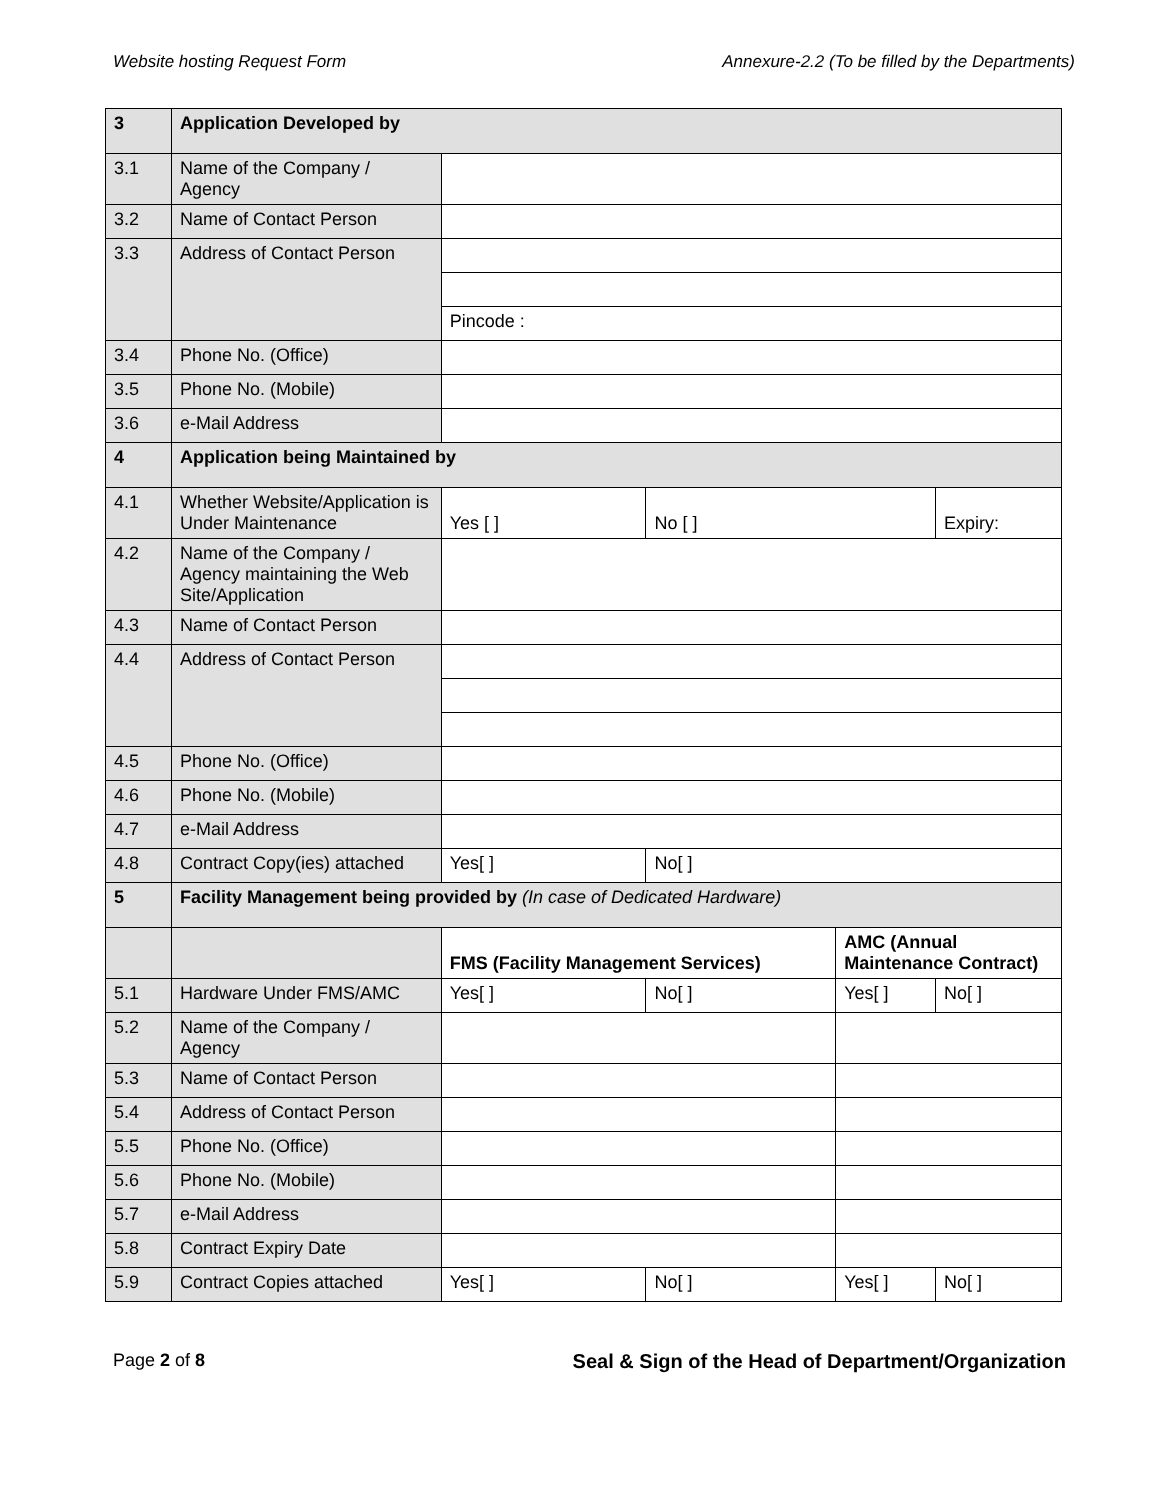Website hosting Request Form Annexure-2.2 (To be filled by the Departments)
| 3 | Application Developed by | | | | |
| 3.1 | Name of the Company / Agency | | | | |
| 3.2 | Name of Contact Person | | | | |
| 3.3 | Address of Contact Person | | | | |
| | | Pincode : | | | |
| 3.4 | Phone No. (Office) | | | | |
| 3.5 | Phone No. (Mobile) | | | | |
| 3.6 | e-Mail Address | | | | |
| 4 | Application being Maintained by | | | | |
| 4.1 | Whether Website/Application is Under Maintenance | Yes [ ] | No [ ] | | Expiry: |
| 4.2 | Name of the Company / Agency maintaining the Web Site/Application | | | | |
| 4.3 | Name of Contact Person | | | | |
| 4.4 | Address of Contact Person | | | | |
| 4.5 | Phone No. (Office) | | | | |
| 4.6 | Phone No. (Mobile) | | | | |
| 4.7 | e-Mail Address | | | | |
| 4.8 | Contract Copy(ies) attached | Yes[ ] | No[ ] | | |
| 5 | Facility Management being provided by (In case of Dedicated Hardware) | | | | |
| | | FMS (Facility Management Services) | | AMC (Annual Maintenance Contract) | |
| 5.1 | Hardware Under FMS/AMC | Yes[ ] | No[ ] | Yes[ ] | No[ ] |
| 5.2 | Name of the Company / Agency | | | | |
| 5.3 | Name of Contact Person | | | | |
| 5.4 | Address of Contact Person | | | | |
| 5.5 | Phone No. (Office) | | | | |
| 5.6 | Phone No. (Mobile) | | | | |
| 5.7 | e-Mail Address | | | | |
| 5.8 | Contract Expiry Date | | | | |
| 5.9 | Contract Copies attached | Yes[ ] | No[ ] | Yes[ ] | No[ ] |
Page 2 of 8 Seal & Sign of the Head of Department/Organization